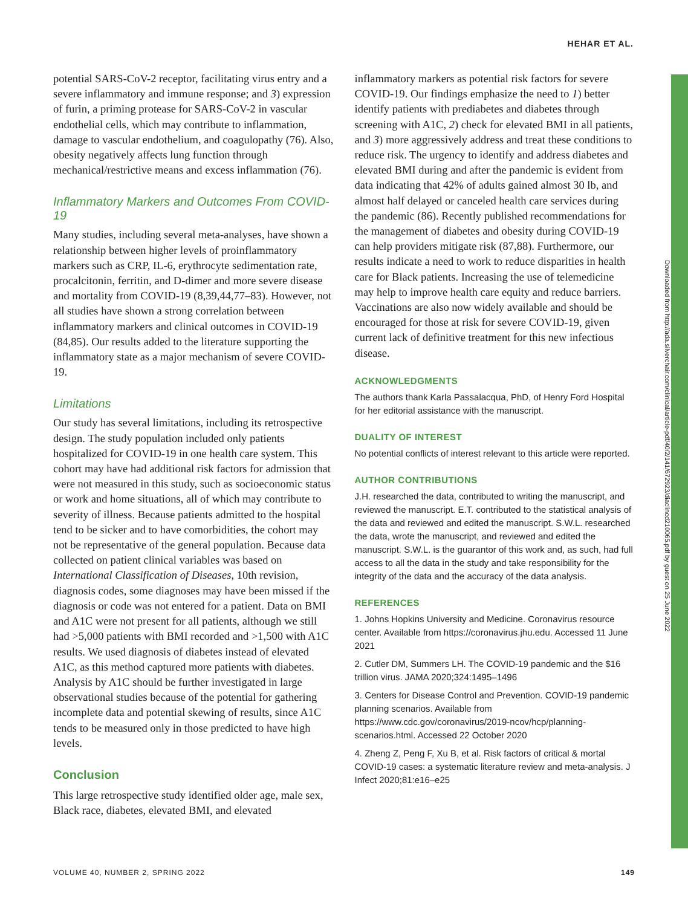HEHAR ET AL.
Downloaded from http://ada.silverchair.com/clinical/article-pdf/40/2/141/672923/diaclincd210065.pdf by guest on 25 June 2022
potential SARS-CoV-2 receptor, facilitating virus entry and a severe inflammatory and immune response; and 3) expression of furin, a priming protease for SARS-CoV-2 in vascular endothelial cells, which may contribute to inflammation, damage to vascular endothelium, and coagulopathy (76). Also, obesity negatively affects lung function through mechanical/restrictive means and excess inflammation (76).
Inflammatory Markers and Outcomes From COVID-19
Many studies, including several meta-analyses, have shown a relationship between higher levels of proinflammatory markers such as CRP, IL-6, erythrocyte sedimentation rate, procalcitonin, ferritin, and D-dimer and more severe disease and mortality from COVID-19 (8,39,44,77–83). However, not all studies have shown a strong correlation between inflammatory markers and clinical outcomes in COVID-19 (84,85). Our results added to the literature supporting the inflammatory state as a major mechanism of severe COVID-19.
Limitations
Our study has several limitations, including its retrospective design. The study population included only patients hospitalized for COVID-19 in one health care system. This cohort may have had additional risk factors for admission that were not measured in this study, such as socioeconomic status or work and home situations, all of which may contribute to severity of illness. Because patients admitted to the hospital tend to be sicker and to have comorbidities, the cohort may not be representative of the general population. Because data collected on patient clinical variables was based on International Classification of Diseases, 10th revision, diagnosis codes, some diagnoses may have been missed if the diagnosis or code was not entered for a patient. Data on BMI and A1C were not present for all patients, although we still had >5,000 patients with BMI recorded and >1,500 with A1C results. We used diagnosis of diabetes instead of elevated A1C, as this method captured more patients with diabetes. Analysis by A1C should be further investigated in large observational studies because of the potential for gathering incomplete data and potential skewing of results, since A1C tends to be measured only in those predicted to have high levels.
Conclusion
This large retrospective study identified older age, male sex, Black race, diabetes, elevated BMI, and elevated
inflammatory markers as potential risk factors for severe COVID-19. Our findings emphasize the need to 1) better identify patients with prediabetes and diabetes through screening with A1C, 2) check for elevated BMI in all patients, and 3) more aggressively address and treat these conditions to reduce risk. The urgency to identify and address diabetes and elevated BMI during and after the pandemic is evident from data indicating that 42% of adults gained almost 30 lb, and almost half delayed or canceled health care services during the pandemic (86). Recently published recommendations for the management of diabetes and obesity during COVID-19 can help providers mitigate risk (87,88). Furthermore, our results indicate a need to work to reduce disparities in health care for Black patients. Increasing the use of telemedicine may help to improve health care equity and reduce barriers. Vaccinations are also now widely available and should be encouraged for those at risk for severe COVID-19, given current lack of definitive treatment for this new infectious disease.
ACKNOWLEDGMENTS
The authors thank Karla Passalacqua, PhD, of Henry Ford Hospital for her editorial assistance with the manuscript.
DUALITY OF INTEREST
No potential conflicts of interest relevant to this article were reported.
AUTHOR CONTRIBUTIONS
J.H. researched the data, contributed to writing the manuscript, and reviewed the manuscript. E.T. contributed to the statistical analysis of the data and reviewed and edited the manuscript. S.W.L. researched the data, wrote the manuscript, and reviewed and edited the manuscript. S.W.L. is the guarantor of this work and, as such, had full access to all the data in the study and take responsibility for the integrity of the data and the accuracy of the data analysis.
REFERENCES
1. Johns Hopkins University and Medicine. Coronavirus resource center. Available from https://coronavirus.jhu.edu. Accessed 11 June 2021
2. Cutler DM, Summers LH. The COVID-19 pandemic and the $16 trillion virus. JAMA 2020;324:1495–1496
3. Centers for Disease Control and Prevention. COVID-19 pandemic planning scenarios. Available from https://www.cdc.gov/coronavirus/2019-ncov/hcp/planning-scenarios.html. Accessed 22 October 2020
4. Zheng Z, Peng F, Xu B, et al. Risk factors of critical & mortal COVID-19 cases: a systematic literature review and meta-analysis. J Infect 2020;81:e16–e25
VOLUME 40, NUMBER 2, SPRING 2022 149